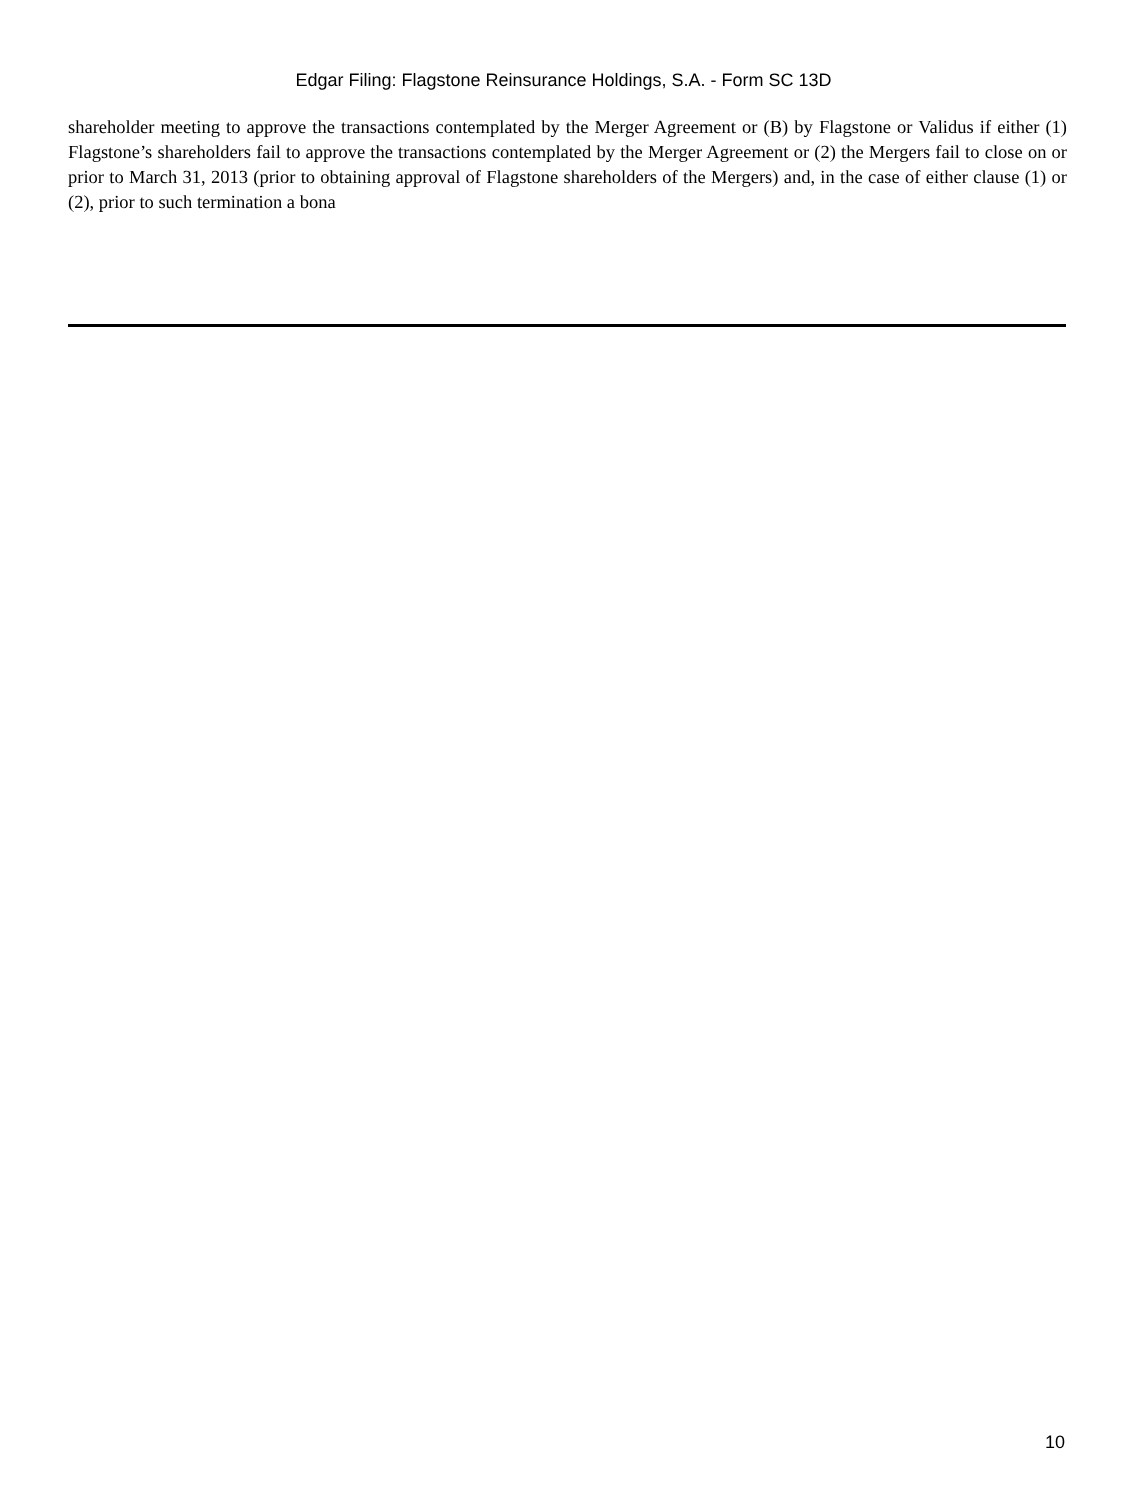Edgar Filing: Flagstone Reinsurance Holdings, S.A. - Form SC 13D
shareholder meeting to approve the transactions contemplated by the Merger Agreement or (B) by Flagstone or Validus if either (1) Flagstone’s shareholders fail to approve the transactions contemplated by the Merger Agreement or (2) the Mergers fail to close on or prior to March 31, 2013 (prior to obtaining approval of Flagstone shareholders of the Mergers) and, in the case of either clause (1) or (2), prior to such termination a bona
10